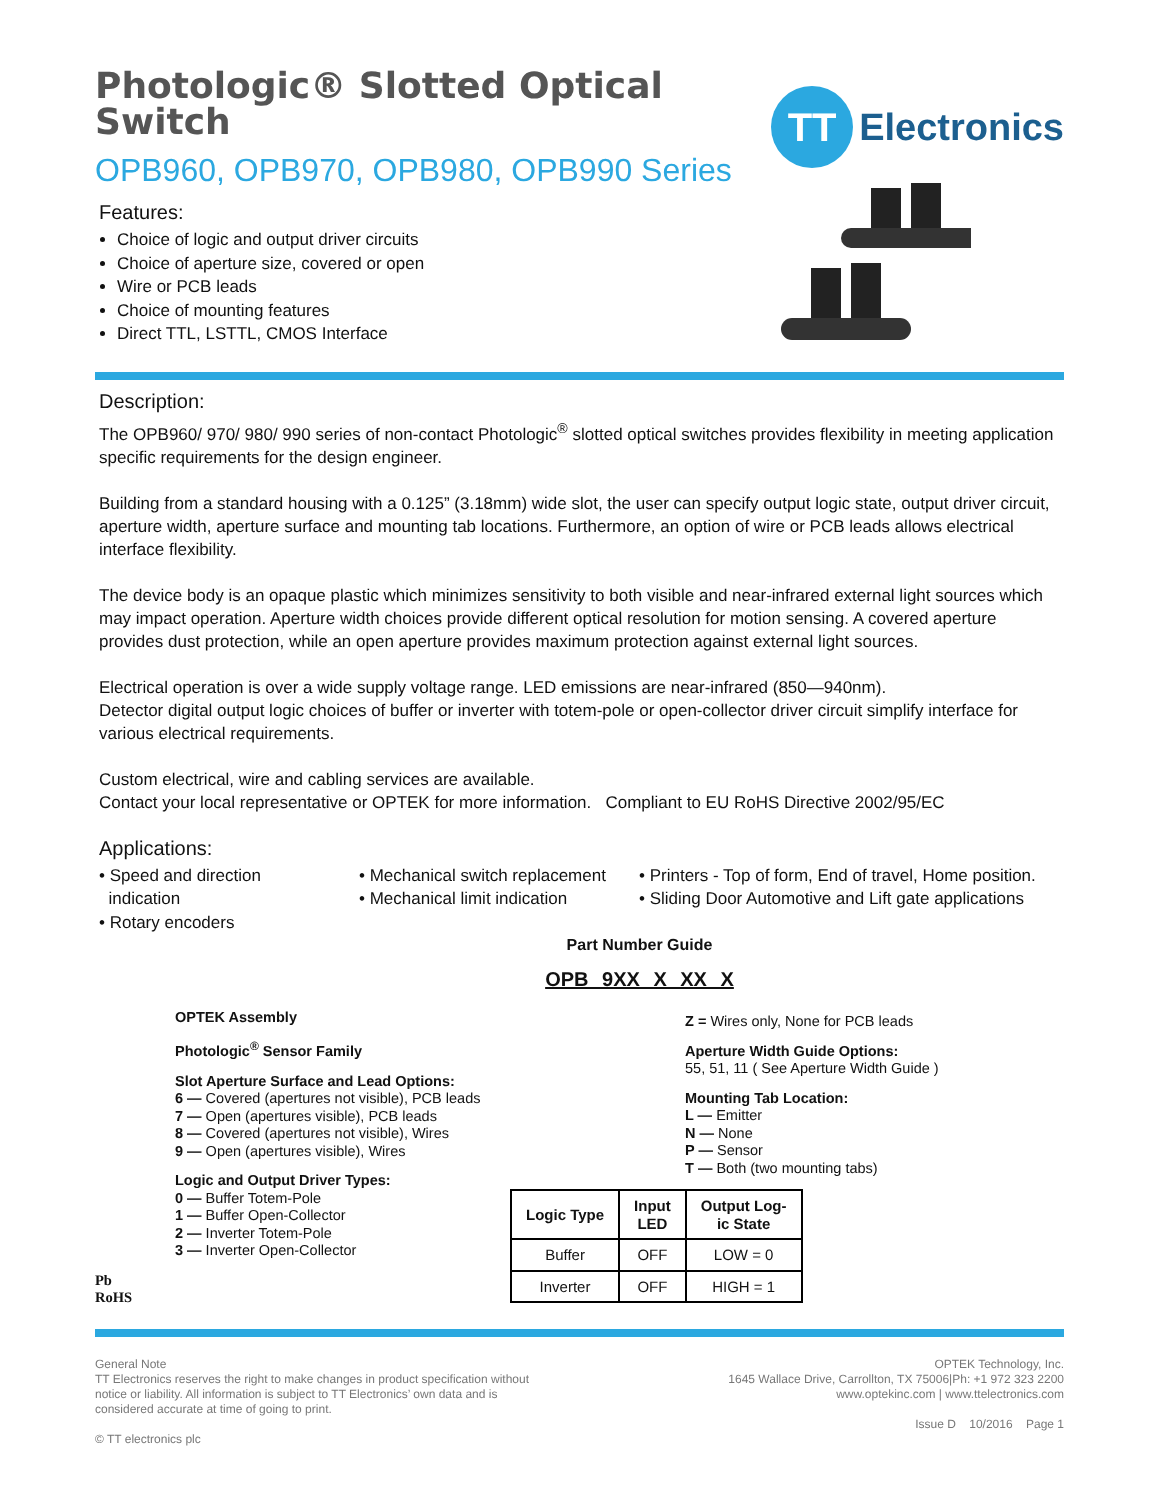Photologic® Slotted Optical Switch
OPB960, OPB970, OPB980, OPB990 Series
Features:
Choice of logic and output driver circuits
Choice of aperture size, covered or open
Wire or PCB leads
Choice of mounting features
Direct TTL, LSTTL, CMOS Interface
TT
Electronics
Description:
The OPB960/ 970/ 980/ 990 series of non-contact Photologic<sup>®</sup> slotted optical switches provides flexibility in meeting application specific requirements for the design engineer.
Building from a standard housing with a 0.125” (3.18mm) wide slot, the user can specify output logic state, output driver circuit, aperture width, aperture surface and mounting tab locations. Furthermore, an option of wire or PCB leads allows electrical interface flexibility.
The device body is an opaque plastic which minimizes sensitivity to both visible and near-infrared external light sources which may impact operation. Aperture width choices provide different optical resolution for motion sensing. A covered aperture provides dust protection, while an open aperture provides maximum protection against external light sources.
Electrical operation is over a wide supply voltage range. LED emissions are near-infrared (850—940nm).
Detector digital output logic choices of buffer or inverter with totem-pole or open-collector driver circuit simplify interface for various electrical requirements.
Custom electrical, wire and cabling services are available.
Contact your local representative or OPTEK for more information. Compliant to EU RoHS Directive 2002/95/EC
Applications:
• Speed and direction
indication
• Rotary encoders
• Mechanical switch replacement
• Mechanical limit indication
• Printers - Top of form, End of travel, Home position.
• Sliding Door Automotive and Lift gate applications
Part Number Guide
OPB 9XX X XX X
OPTEK Assembly
Photologic<sup>®</sup> Sensor Family
Slot Aperture Surface and Lead Options:
6 — Covered (apertures not visible), PCB leads
7 — Open (apertures visible), PCB leads
8 — Covered (apertures not visible), Wires
9 — Open (apertures visible), Wires
Logic and Output Driver Types:
0 — Buffer Totem-Pole
1 — Buffer Open-Collector
2 — Inverter Totem-Pole
3 — Inverter Open-Collector
Pb
RoHS
Z = Wires only, None for PCB leads
Aperture Width Guide Options:
55, 51, 11 ( See Aperture Width Guide )
Mounting Tab Location:
L — Emitter
N — None
P — Sensor
T — Both (two mounting tabs)
| Logic Type | Input LED | Output Log- ic State |
| --- | --- | --- |
| Buffer | OFF | LOW = 0 |
| Inverter | OFF | HIGH = 1 |
General Note
TT Electronics reserves the right to make changes in product specification without
notice or liability. All information is subject to TT Electronics’ own data and is
considered accurate at time of going to print.
© TT electronics plc
OPTEK Technology, Inc.
1645 Wallace Drive, Carrollton, TX 75006|Ph: +1 972 323 2200
www.optekinc.com | www.ttelectronics.com
Issue D 10/2016 Page 1